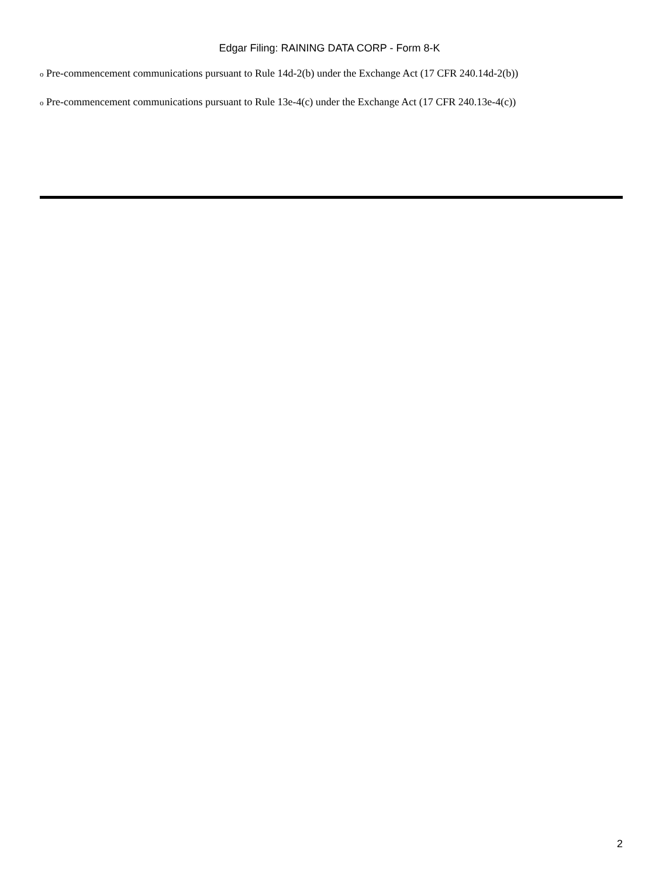Edgar Filing: RAINING DATA CORP - Form 8-K
o Pre-commencement communications pursuant to Rule 14d-2(b) under the Exchange Act (17 CFR 240.14d-2(b))
o Pre-commencement communications pursuant to Rule 13e-4(c) under the Exchange Act (17 CFR 240.13e-4(c))
2